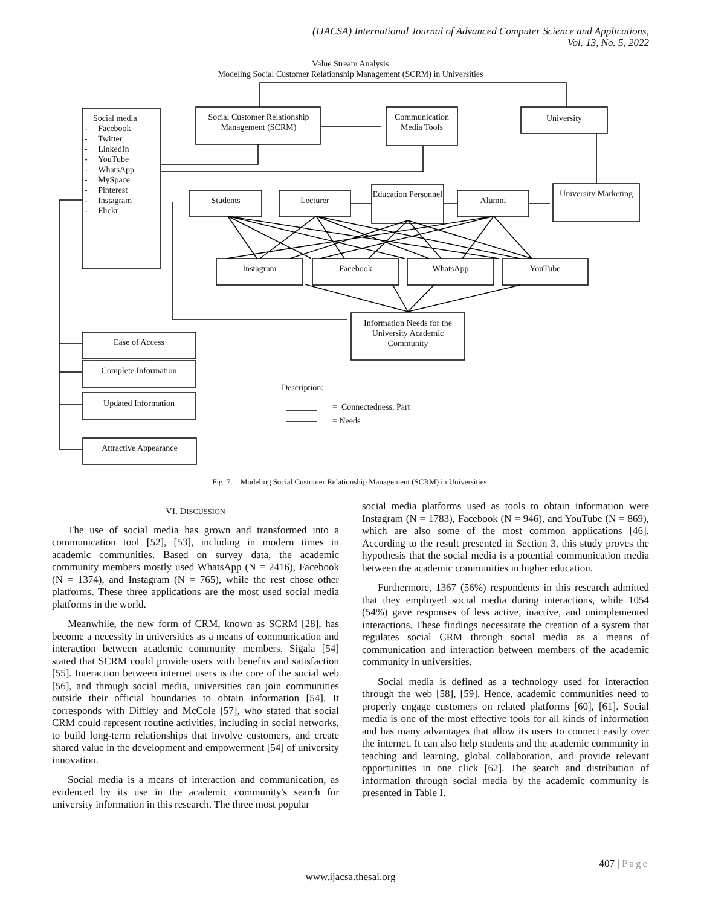(IJACSA) International Journal of Advanced Computer Science and Applications,
Vol. 13, No. 5, 2022
Value Stream Analysis
Modeling Social Customer Relationship Management (SCRM) in Universities
Social media
- Facebook
- Twitter
- LinkedIn
- YouTube
- WhatsApp
- MySpace
- Pinterest
- Instagram
- Flickr
Social Customer Relationship Management (SCRM)
Communication Media Tools
University
Students Lecturer
Education Personnel
Alumni
University Marketing
Instagram Facebook WhatsApp YouTube
Information Needs for the University Academic Community
Ease of Access
Complete Information
Updated Information
Attractive Appearance
Description:
= Connectedness, Part
= Needs
Fig. 7. Modeling Social Customer Relationship Management (SCRM) in Universities.
VI. DISCUSSION
The use of social media has grown and transformed into a communication tool [52], [53], including in modern times in academic communities. Based on survey data, the academic community members mostly used WhatsApp (N = 2416), Facebook (N = 1374), and Instagram (N = 765), while the rest chose other platforms. These three applications are the most used social media platforms in the world.
Meanwhile, the new form of CRM, known as SCRM [28], has become a necessity in universities as a means of communication and interaction between academic community members. Sigala [54] stated that SCRM could provide users with benefits and satisfaction [55]. Interaction between internet users is the core of the social web [56], and through social media, universities can join communities outside their official boundaries to obtain information [54]. It corresponds with Diffley and McCole [57], who stated that social CRM could represent routine activities, including in social networks, to build long-term relationships that involve customers, and create shared value in the development and empowerment [54] of university innovation.
Social media is a means of interaction and communication, as evidenced by its use in the academic community's search for university information in this research. The three most popular
social media platforms used as tools to obtain information were Instagram (N = 1783), Facebook (N = 946), and YouTube (N = 869), which are also some of the most common applications [46]. According to the result presented in Section 3, this study proves the hypothesis that the social media is a potential communication media between the academic communities in higher education.
Furthermore, 1367 (56%) respondents in this research admitted that they employed social media during interactions, while 1054 (54%) gave responses of less active, inactive, and unimplemented interactions. These findings necessitate the creation of a system that regulates social CRM through social media as a means of communication and interaction between members of the academic community in universities.
Social media is defined as a technology used for interaction through the web [58], [59]. Hence, academic communities need to properly engage customers on related platforms [60], [61]. Social media is one of the most effective tools for all kinds of information and has many advantages that allow its users to connect easily over the internet. It can also help students and the academic community in teaching and learning, global collaboration, and provide relevant opportunities in one click [62]. The search and distribution of information through social media by the academic community is presented in Table I.
407 | Page
www.ijacsa.thesai.org